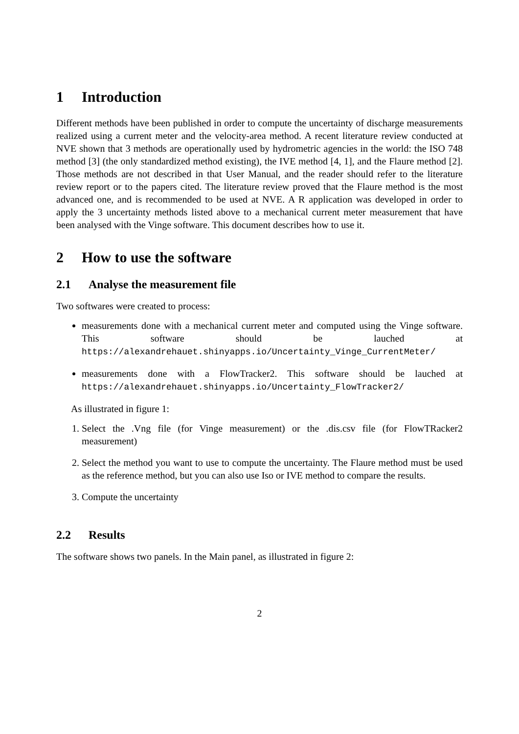1 Introduction
Different methods have been published in order to compute the uncertainty of discharge measurements realized using a current meter and the velocity-area method. A recent literature review conducted at NVE shown that 3 methods are operationally used by hydrometric agencies in the world: the ISO 748 method [3] (the only standardized method existing), the IVE method [4, 1], and the Flaure method [2]. Those methods are not described in that User Manual, and the reader should refer to the literature review report or to the papers cited. The literature review proved that the Flaure method is the most advanced one, and is recommended to be used at NVE. A R application was developed in order to apply the 3 uncertainty methods listed above to a mechanical current meter measurement that have been analysed with the Vinge software. This document describes how to use it.
2 How to use the software
2.1 Analyse the measurement file
Two softwares were created to process:
measurements done with a mechanical current meter and computed using the Vinge software. This software should be lauched at https://alexandrehauet.shinyapps.io/Uncertainty_Vinge_CurrentMeter/
measurements done with a FlowTracker2. This software should be lauched at https://alexandrehauet.shinyapps.io/Uncertainty_FlowTracker2/
As illustrated in figure 1:
1. Select the .Vng file (for Vinge measurement) or the .dis.csv file (for FlowTRacker2 measurement)
2. Select the method you want to use to compute the uncertainty. The Flaure method must be used as the reference method, but you can also use Iso or IVE method to compare the results.
3. Compute the uncertainty
2.2 Results
The software shows two panels. In the Main panel, as illustrated in figure 2:
2